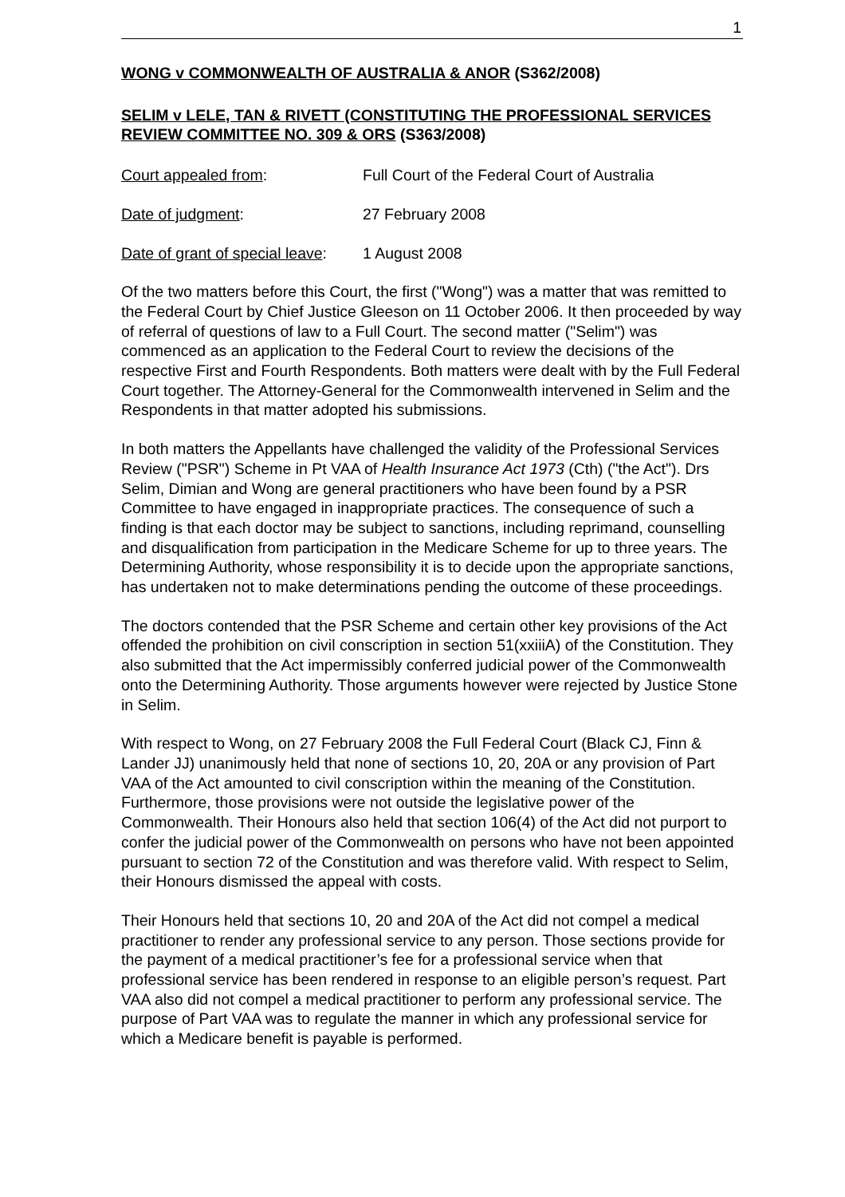1
WONG v COMMONWEALTH OF AUSTRALIA & ANOR (S362/2008)
SELIM v LELE, TAN & RIVETT (CONSTITUTING THE PROFESSIONAL SERVICES REVIEW COMMITTEE NO. 309 & ORS (S363/2008)
Court appealed from: Full Court of the Federal Court of Australia
Date of judgment: 27 February 2008
Date of grant of special leave:
1 August 2008
Of the two matters before this Court, the first ("Wong") was a matter that was remitted to the Federal Court by Chief Justice Gleeson on 11 October 2006. It then proceeded by way of referral of questions of law to a Full Court. The second matter ("Selim") was commenced as an application to the Federal Court to review the decisions of the respective First and Fourth Respondents. Both matters were dealt with by the Full Federal Court together. The Attorney-General for the Commonwealth intervened in Selim and the Respondents in that matter adopted his submissions.
In both matters the Appellants have challenged the validity of the Professional Services Review ("PSR") Scheme in Pt VAA of Health Insurance Act 1973 (Cth) ("the Act"). Drs Selim, Dimian and Wong are general practitioners who have been found by a PSR Committee to have engaged in inappropriate practices. The consequence of such a finding is that each doctor may be subject to sanctions, including reprimand, counselling and disqualification from participation in the Medicare Scheme for up to three years. The Determining Authority, whose responsibility it is to decide upon the appropriate sanctions, has undertaken not to make determinations pending the outcome of these proceedings.
The doctors contended that the PSR Scheme and certain other key provisions of the Act offended the prohibition on civil conscription in section 51(xxiiiA) of the Constitution. They also submitted that the Act impermissibly conferred judicial power of the Commonwealth onto the Determining Authority. Those arguments however were rejected by Justice Stone in Selim.
With respect to Wong, on 27 February 2008 the Full Federal Court (Black CJ, Finn & Lander JJ) unanimously held that none of sections 10, 20, 20A or any provision of Part VAA of the Act amounted to civil conscription within the meaning of the Constitution. Furthermore, those provisions were not outside the legislative power of the Commonwealth. Their Honours also held that section 106(4) of the Act did not purport to confer the judicial power of the Commonwealth on persons who have not been appointed pursuant to section 72 of the Constitution and was therefore valid. With respect to Selim, their Honours dismissed the appeal with costs.
Their Honours held that sections 10, 20 and 20A of the Act did not compel a medical practitioner to render any professional service to any person. Those sections provide for the payment of a medical practitioner’s fee for a professional service when that professional service has been rendered in response to an eligible person’s request. Part VAA also did not compel a medical practitioner to perform any professional service. The purpose of Part VAA was to regulate the manner in which any professional service for which a Medicare benefit is payable is performed.